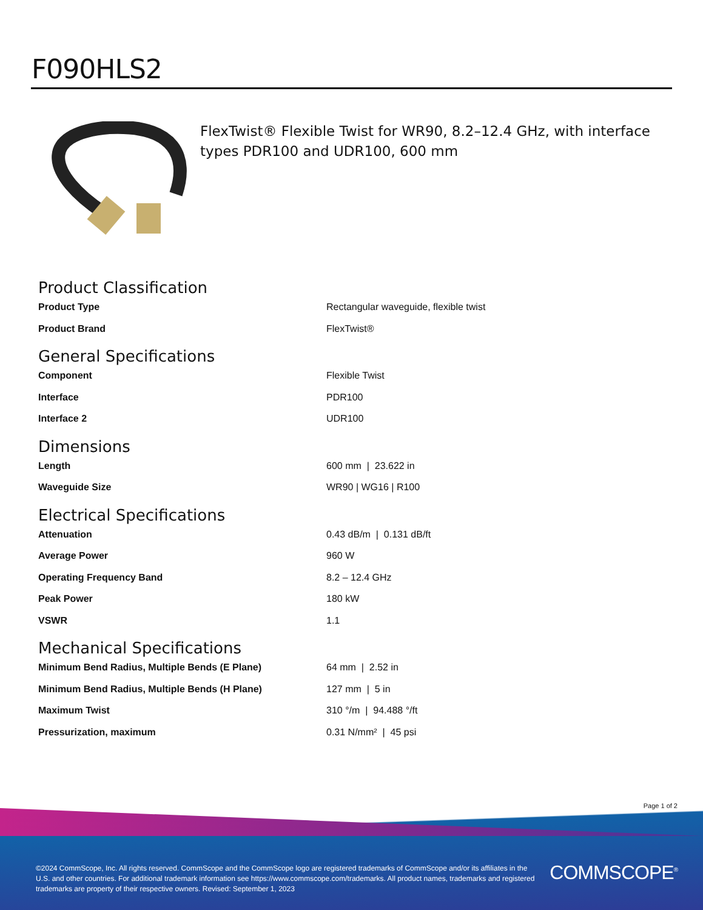F090HLS2
FlexTwist® Flexible Twist for WR90, 8.2–12.4 GHz, with interface types PDR100 and UDR100, 600 mm
Product Classification
| Product Type | Rectangular waveguide, flexible twist |
| Product Brand | FlexTwist® |
General Specifications
| Component | Flexible Twist |
| Interface | PDR100 |
| Interface 2 | UDR100 |
Dimensions
| Length | 600 mm / 23.622 in |
| Waveguide Size | WR90 / WG16 / R100 |
Electrical Specifications
| Attenuation | 0.43 dB/m / 0.131 dB/ft |
| Average Power | 960 W |
| Operating Frequency Band | 8.2 – 12.4 GHz |
| Peak Power | 180 kW |
| VSWR | 1.1 |
Mechanical Specifications
| Minimum Bend Radius, Multiple Bends (E Plane) | 64 mm / 2.52 in |
| Minimum Bend Radius, Multiple Bends (H Plane) | 127 mm / 5 in |
| Maximum Twist | 310 °/m / 94.488 °/ft |
| Pressurization, maximum | 0.31 N/mm² / 45 psi |
Page 1 of 2
©2024 CommScope, Inc. All rights reserved. CommScope and the CommScope logo are registered trademarks of CommScope and/or its affiliates in the U.S. and other countries. For additional trademark information see https://www.commscope.com/trademarks. All product names, trademarks and registered trademarks are property of their respective owners. Revised: September 1, 2023
COMMSCOPE<sup>®</sup>